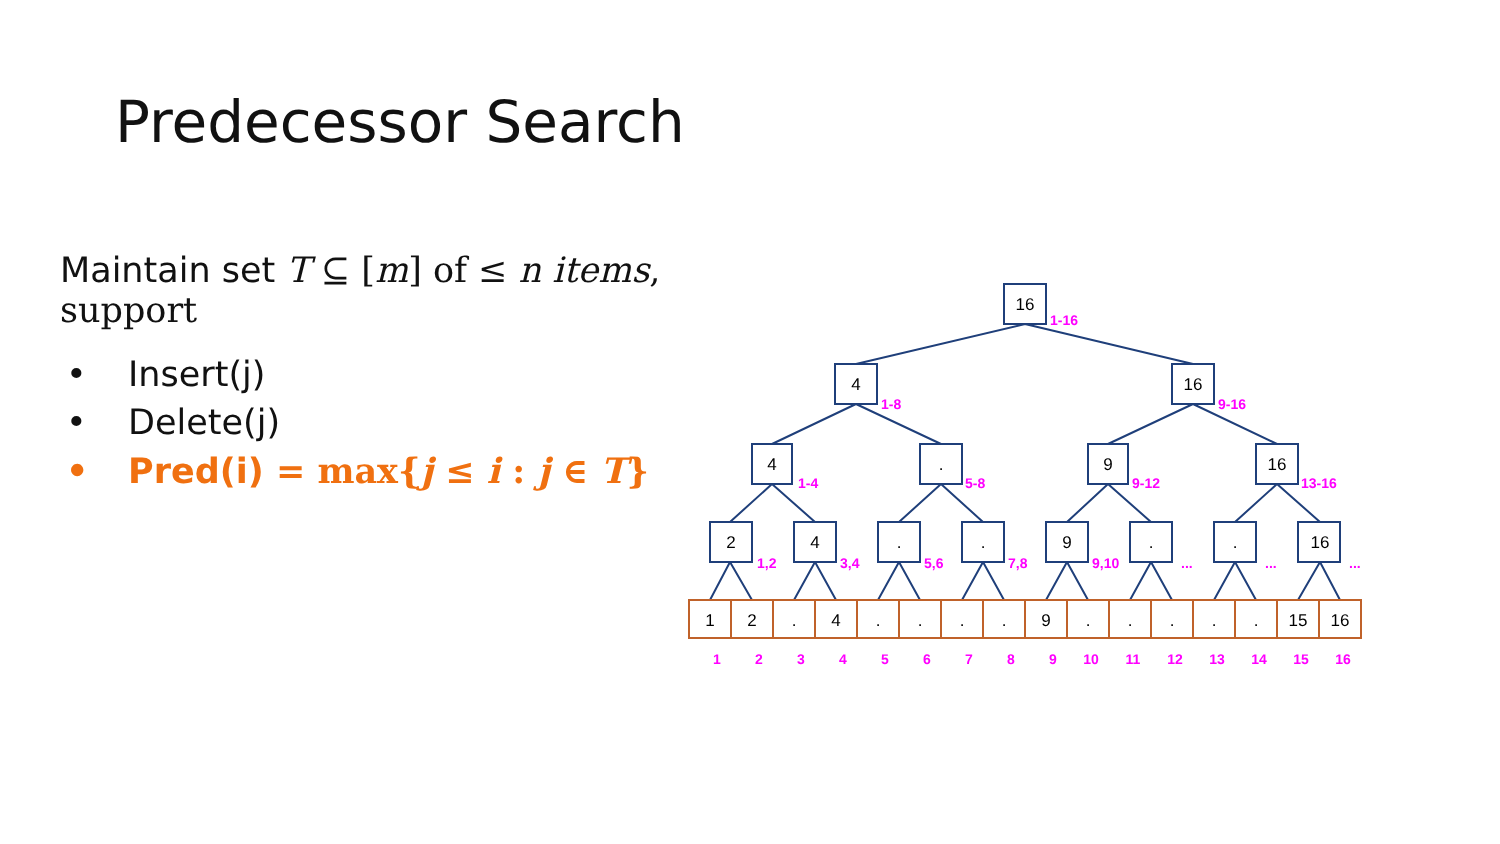Predecessor Search
Maintain set T ⊆ [m] of ≤ n items,
support
• Insert(j)
• Delete(j)
• Pred(i) = max{j ≤ i : j ∈ T}
16
4
16
4
.
9
16
2
4
.
.
9
.
.
16
1
2
.
4
.
.
.
.
9
.
.
.
.
.
15
16
1-16
1-8
9-16
1-4
5-8
9-12
13-16
1,2
3,4
5,6
7,8
9,10
...
...
...
1
2
3
4
5
6
7
8
9
10
11
12
13
14
15
16